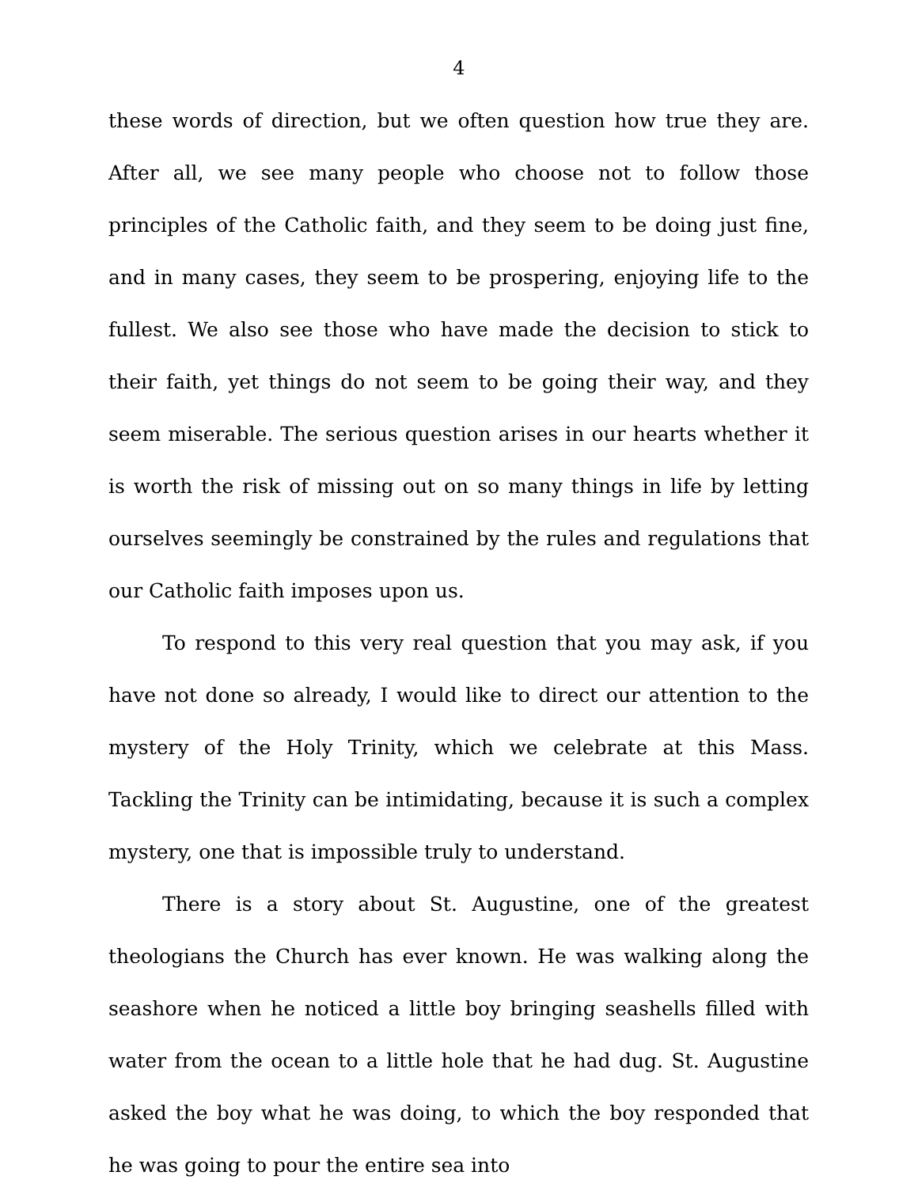4
these words of direction, but we often question how true they are. After all, we see many people who choose not to follow those principles of the Catholic faith, and they seem to be doing just fine, and in many cases, they seem to be prospering, enjoying life to the fullest. We also see those who have made the decision to stick to their faith, yet things do not seem to be going their way, and they seem miserable. The serious question arises in our hearts whether it is worth the risk of missing out on so many things in life by letting ourselves seemingly be constrained by the rules and regulations that our Catholic faith imposes upon us.
To respond to this very real question that you may ask, if you have not done so already, I would like to direct our attention to the mystery of the Holy Trinity, which we celebrate at this Mass. Tackling the Trinity can be intimidating, because it is such a complex mystery, one that is impossible truly to understand.
There is a story about St. Augustine, one of the greatest theologians the Church has ever known. He was walking along the seashore when he noticed a little boy bringing seashells filled with water from the ocean to a little hole that he had dug. St. Augustine asked the boy what he was doing, to which the boy responded that he was going to pour the entire sea into